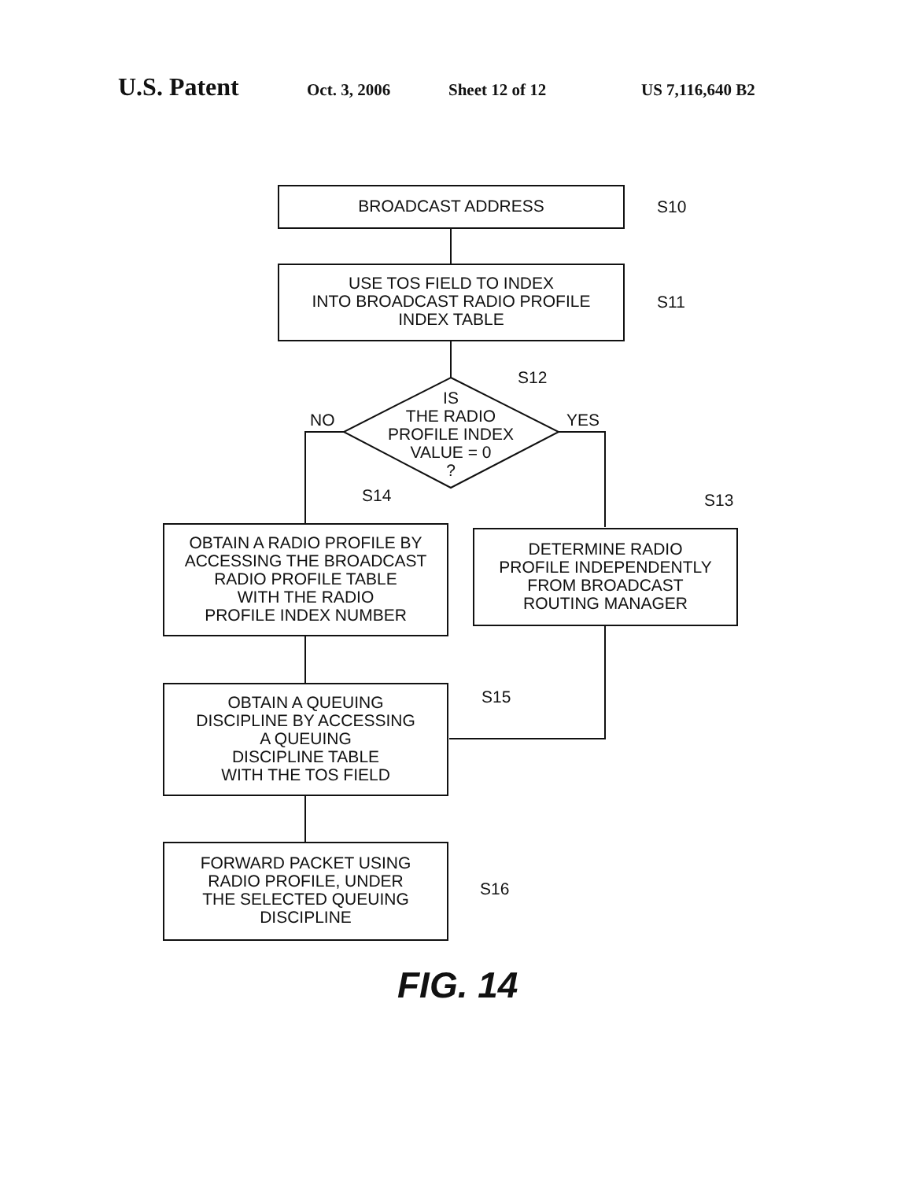U.S. Patent Oct. 3, 2006 Sheet 12 of 12 US 7,116,640 B2
BROADCAST ADDRESS S10
USE TOS FIELD TO INDEX
INTO BROADCAST RADIO PROFILE
INDEX TABLE
S11
S12
NO YES
IS
THE RADIO
PROFILE INDEX
VALUE = 0
?
S14 S13
OBTAIN A RADIO PROFILE BY
ACCESSING THE BROADCAST
RADIO PROFILE TABLE
WITH THE RADIO
PROFILE INDEX NUMBER
DETERMINE RADIO
PROFILE INDEPENDENTLY
FROM BROADCAST
ROUTING MANAGER
OBTAIN A QUEUING
DISCIPLINE BY ACCESSING
A QUEUING
DISCIPLINE TABLE
WITH THE TOS FIELD
S15
FORWARD PACKET USING
RADIO PROFILE, UNDER
THE SELECTED QUEUING
DISCIPLINE
S16
FIG. 14